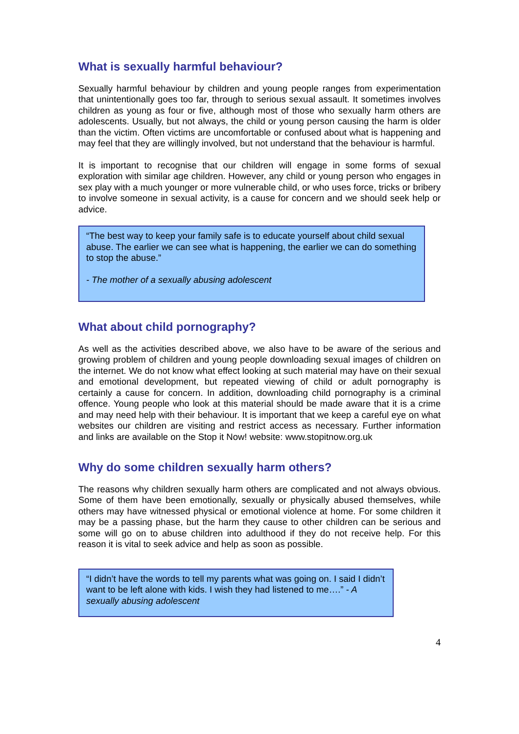What is sexually harmful behaviour?
Sexually harmful behaviour by children and young people ranges from experimentation that unintentionally goes too far, through to serious sexual assault. It sometimes involves children as young as four or five, although most of those who sexually harm others are adolescents. Usually, but not always, the child or young person causing the harm is older than the victim. Often victims are uncomfortable or confused about what is happening and may feel that they are willingly involved, but not understand that the behaviour is harmful.
It is important to recognise that our children will engage in some forms of sexual exploration with similar age children. However, any child or young person who engages in sex play with a much younger or more vulnerable child, or who uses force, tricks or bribery to involve someone in sexual activity, is a cause for concern and we should seek help or advice.
“The best way to keep your family safe is to educate yourself about child sexual abuse. The earlier we can see what is happening, the earlier we can do something to stop the abuse.”
- The mother of a sexually abusing adolescent
What about child pornography?
As well as the activities described above, we also have to be aware of the serious and growing problem of children and young people downloading sexual images of children on the internet. We do not know what effect looking at such material may have on their sexual and emotional development, but repeated viewing of child or adult pornography is certainly a cause for concern. In addition, downloading child pornography is a criminal offence. Young people who look at this material should be made aware that it is a crime and may need help with their behaviour. It is important that we keep a careful eye on what websites our children are visiting and restrict access as necessary. Further information and links are available on the Stop it Now! website: www.stopitnow.org.uk
Why do some children sexually harm others?
The reasons why children sexually harm others are complicated and not always obvious. Some of them have been emotionally, sexually or physically abused themselves, while others may have witnessed physical or emotional violence at home. For some children it may be a passing phase, but the harm they cause to other children can be serious and some will go on to abuse children into adulthood if they do not receive help. For this reason it is vital to seek advice and help as soon as possible.
“I didn’t have the words to tell my parents what was going on. I said I didn’t want to be left alone with kids. I wish they had listened to me….” - A sexually abusing adolescent
4